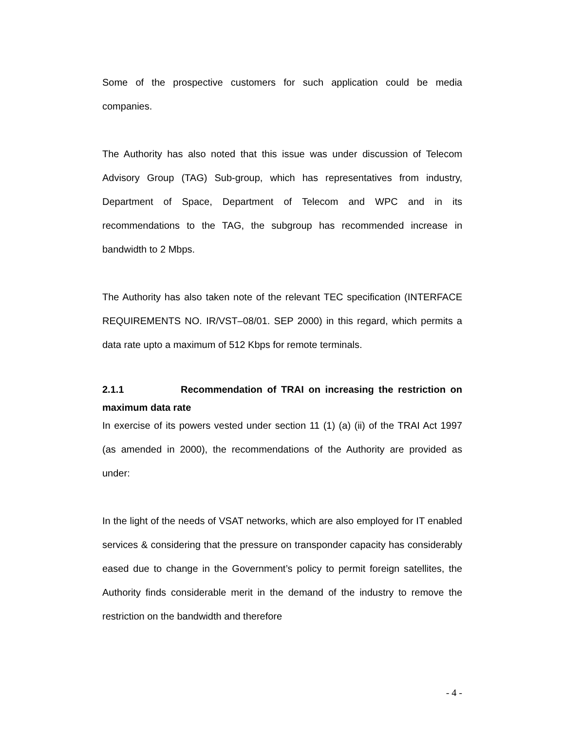Some of the prospective customers for such application could be media companies.
The Authority has also noted that this issue was under discussion of Telecom Advisory Group (TAG) Sub-group, which has representatives from industry, Department of Space, Department of Telecom and WPC and in its recommendations to the TAG, the subgroup has recommended increase in bandwidth to 2 Mbps.
The Authority has also taken note of the relevant TEC specification (INTERFACE REQUIREMENTS NO. IR/VST–08/01. SEP 2000) in this regard, which permits a data rate upto a maximum of 512 Kbps for remote terminals.
2.1.1 Recommendation of TRAI on increasing the restriction on maximum data rate
In exercise of its powers vested under section 11 (1) (a) (ii) of the TRAI Act 1997 (as amended in 2000), the recommendations of the Authority are provided as under:
In the light of the needs of VSAT networks, which are also employed for IT enabled services & considering that the pressure on transponder capacity has considerably eased due to change in the Government’s policy to permit foreign satellites, the Authority finds considerable merit in the demand of the industry to remove the restriction on the bandwidth and therefore
- 4 -